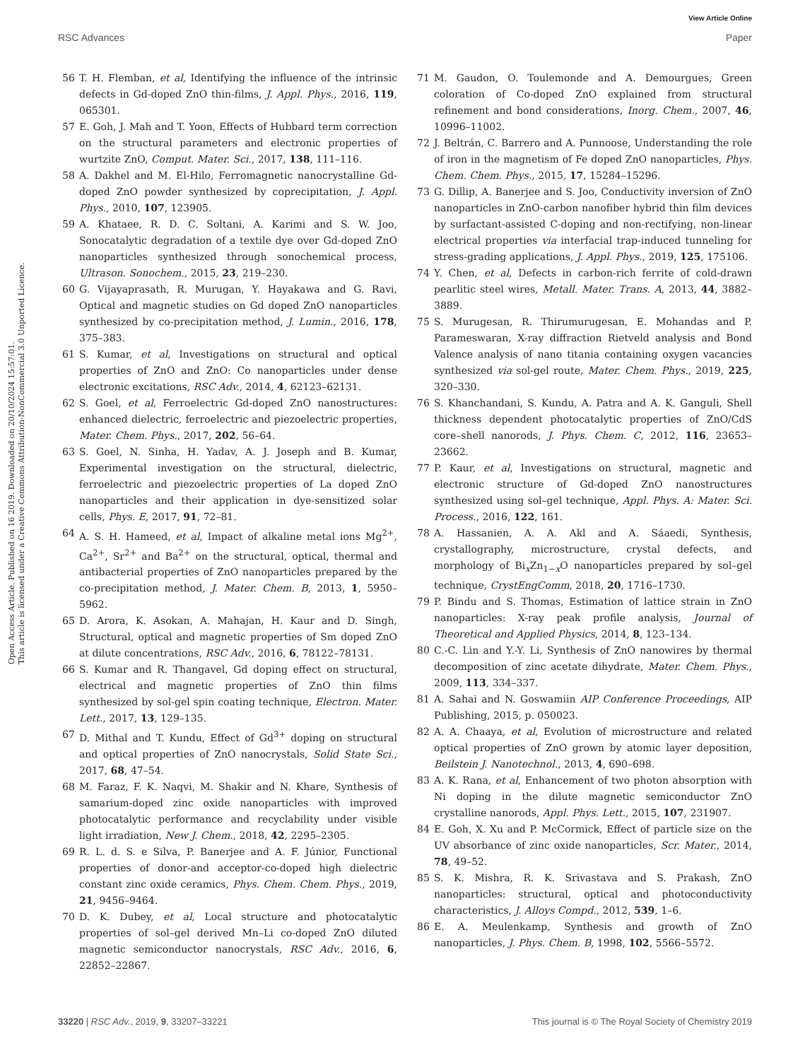View Article Online
RSC Advances Paper
Open Access Article. Published on 16 2019. Downloaded on 20/10/2024 15:57:01.
This article is licensed under a Creative Commons Attribution-NonCommercial 3.0 Unported Licence.
56 T. H. Flemban, et al, Identifying the influence of the intrinsic defects in Gd-doped ZnO thin-films, J. Appl. Phys., 2016, 119, 065301.
57 E. Goh, J. Mah and T. Yoon, Effects of Hubbard term correction on the structural parameters and electronic properties of wurtzite ZnO, Comput. Mater. Sci., 2017, 138, 111–116.
58 A. Dakhel and M. El-Hilo, Ferromagnetic nanocrystalline Gd-doped ZnO powder synthesized by coprecipitation, J. Appl. Phys., 2010, 107, 123905.
59 A. Khataee, R. D. C. Soltani, A. Karimi and S. W. Joo, Sonocatalytic degradation of a textile dye over Gd-doped ZnO nanoparticles synthesized through sonochemical process, Ultrason. Sonochem., 2015, 23, 219–230.
60 G. Vijayaprasath, R. Murugan, Y. Hayakawa and G. Ravi, Optical and magnetic studies on Gd doped ZnO nanoparticles synthesized by co-precipitation method, J. Lumin., 2016, 178, 375–383.
61 S. Kumar, et al, Investigations on structural and optical properties of ZnO and ZnO: Co nanoparticles under dense electronic excitations, RSC Adv., 2014, 4, 62123–62131.
62 S. Goel, et al, Ferroelectric Gd-doped ZnO nanostructures: enhanced dielectric, ferroelectric and piezoelectric properties, Mater. Chem. Phys., 2017, 202, 56–64.
63 S. Goel, N. Sinha, H. Yadav, A. J. Joseph and B. Kumar, Experimental investigation on the structural, dielectric, ferroelectric and piezoelectric properties of La doped ZnO nanoparticles and their application in dye-sensitized solar cells, Phys. E, 2017, 91, 72–81.
64 A. S. H. Hameed, et al, Impact of alkaline metal ions Mg<sup>2+</sup>, Ca<sup>2+</sup>, Sr<sup>2+</sup> and Ba<sup>2+</sup> on the structural, optical, thermal and antibacterial properties of ZnO nanoparticles prepared by the co-precipitation method, J. Mater. Chem. B, 2013, 1, 5950–5962.
65 D. Arora, K. Asokan, A. Mahajan, H. Kaur and D. Singh, Structural, optical and magnetic properties of Sm doped ZnO at dilute concentrations, RSC Adv., 2016, 6, 78122–78131.
66 S. Kumar and R. Thangavel, Gd doping effect on structural, electrical and magnetic properties of ZnO thin films synthesized by sol-gel spin coating technique, Electron. Mater. Lett., 2017, 13, 129–135.
67 D. Mithal and T. Kundu, Effect of Gd<sup>3+</sup> doping on structural and optical properties of ZnO nanocrystals, Solid State Sci., 2017, 68, 47–54.
68 M. Faraz, F. K. Naqvi, M. Shakir and N. Khare, Synthesis of samarium-doped zinc oxide nanoparticles with improved photocatalytic performance and recyclability under visible light irradiation, New J. Chem., 2018, 42, 2295–2305.
69 R. L. d. S. e Silva, P. Banerjee and A. F. Júnior, Functional properties of donor-and acceptor-co-doped high dielectric constant zinc oxide ceramics, Phys. Chem. Chem. Phys., 2019, 21, 9456–9464.
70 D. K. Dubey, et al, Local structure and photocatalytic properties of sol–gel derived Mn–Li co-doped ZnO diluted magnetic semiconductor nanocrystals, RSC Adv., 2016, 6, 22852–22867.
71 M. Gaudon, O. Toulemonde and A. Demourgues, Green coloration of Co-doped ZnO explained from structural refinement and bond considerations, Inorg. Chem., 2007, 46, 10996–11002.
72 J. Beltrán, C. Barrero and A. Punnoose, Understanding the role of iron in the magnetism of Fe doped ZnO nanoparticles, Phys. Chem. Chem. Phys., 2015, 17, 15284–15296.
73 G. Dillip, A. Banerjee and S. Joo, Conductivity inversion of ZnO nanoparticles in ZnO-carbon nanofiber hybrid thin film devices by surfactant-assisted C-doping and non-rectifying, non-linear electrical properties via interfacial trap-induced tunneling for stress-grading applications, J. Appl. Phys., 2019, 125, 175106.
74 Y. Chen, et al, Defects in carbon-rich ferrite of cold-drawn pearlitic steel wires, Metall. Mater. Trans. A, 2013, 44, 3882–3889.
75 S. Murugesan, R. Thirumurugesan, E. Mohandas and P. Parameswaran, X-ray diffraction Rietveld analysis and Bond Valence analysis of nano titania containing oxygen vacancies synthesized via sol-gel route, Mater. Chem. Phys., 2019, 225, 320–330.
76 S. Khanchandani, S. Kundu, A. Patra and A. K. Ganguli, Shell thickness dependent photocatalytic properties of ZnO/CdS core–shell nanorods, J. Phys. Chem. C, 2012, 116, 23653–23662.
77 P. Kaur, et al, Investigations on structural, magnetic and electronic structure of Gd-doped ZnO nanostructures synthesized using sol–gel technique, Appl. Phys. A: Mater. Sci. Process., 2016, 122, 161.
78 A. Hassanien, A. A. Akl and A. Sáaedi, Synthesis, crystallography, microstructure, crystal defects, and morphology of Bi<sub>x</sub>Zn<sub>1−x</sub>O nanoparticles prepared by sol–gel technique, CrystEngComm, 2018, 20, 1716–1730.
79 P. Bindu and S. Thomas, Estimation of lattice strain in ZnO nanoparticles: X-ray peak profile analysis, Journal of Theoretical and Applied Physics, 2014, 8, 123–134.
80 C.-C. Lin and Y.-Y. Li, Synthesis of ZnO nanowires by thermal decomposition of zinc acetate dihydrate, Mater. Chem. Phys., 2009, 113, 334–337.
81 A. Sahai and N. Goswamiin AIP Conference Proceedings, AIP Publishing, 2015, p. 050023.
82 A. A. Chaaya, et al, Evolution of microstructure and related optical properties of ZnO grown by atomic layer deposition, Beilstein J. Nanotechnol., 2013, 4, 690–698.
83 A. K. Rana, et al, Enhancement of two photon absorption with Ni doping in the dilute magnetic semiconductor ZnO crystalline nanorods, Appl. Phys. Lett., 2015, 107, 231907.
84 E. Goh, X. Xu and P. McCormick, Effect of particle size on the UV absorbance of zinc oxide nanoparticles, Scr. Mater., 2014, 78, 49–52.
85 S. K. Mishra, R. K. Srivastava and S. Prakash, ZnO nanoparticles: structural, optical and photoconductivity characteristics, J. Alloys Compd., 2012, 539, 1–6.
86 E. A. Meulenkamp, Synthesis and growth of ZnO nanoparticles, J. Phys. Chem. B, 1998, 102, 5566–5572.
33220 | RSC Adv., 2019, 9, 33207–33221 This journal is © The Royal Society of Chemistry 2019